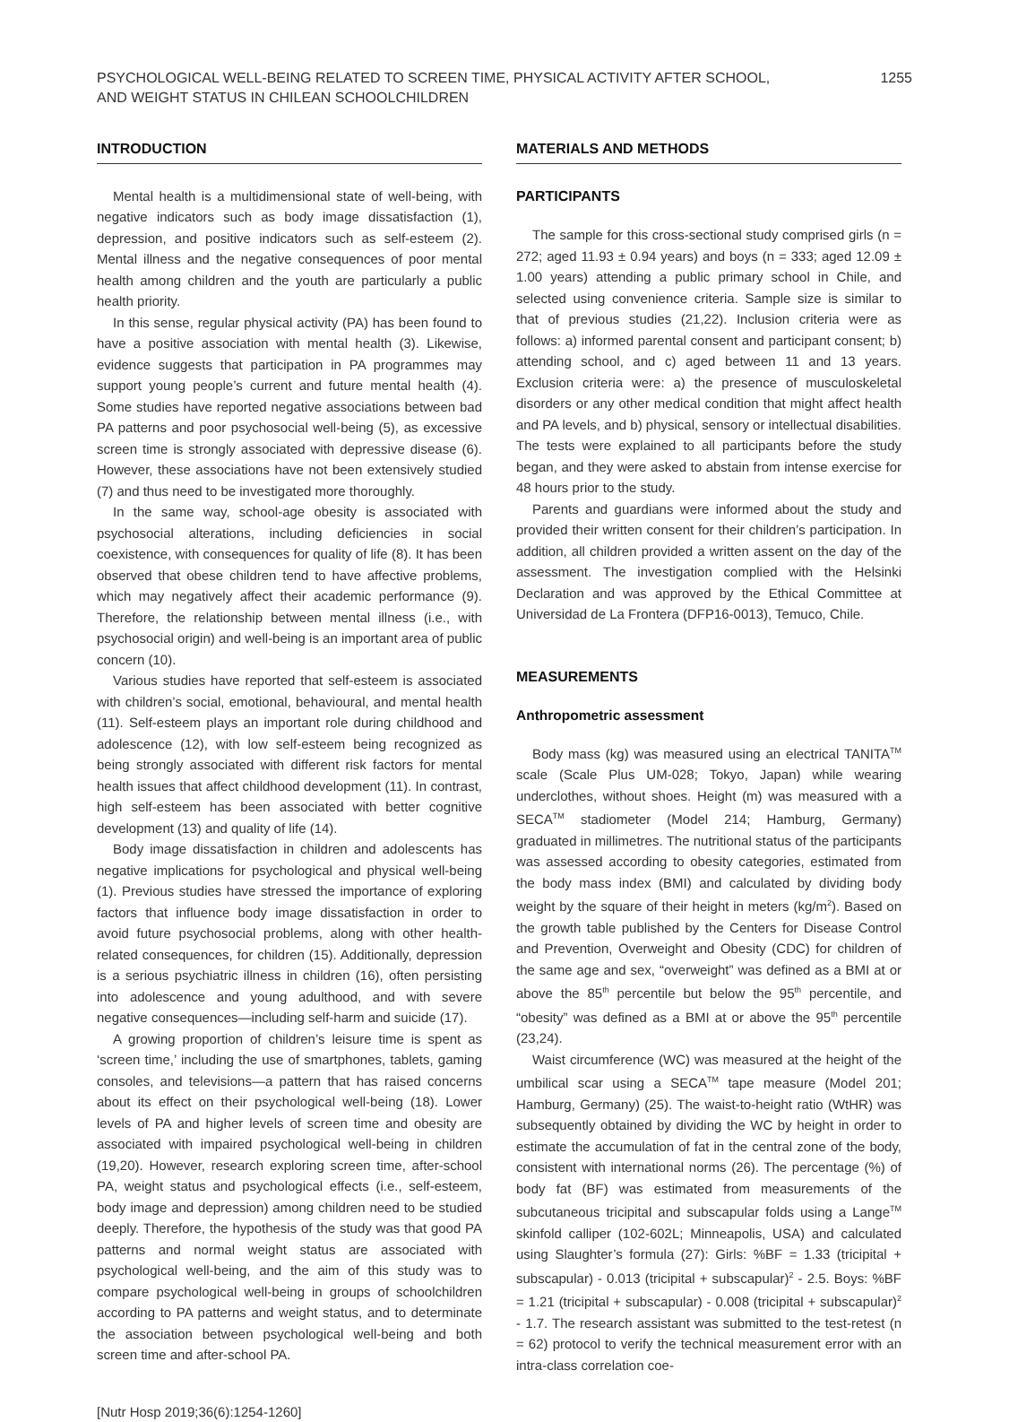PSYCHOLOGICAL WELL-BEING RELATED TO SCREEN TIME, PHYSICAL ACTIVITY AFTER SCHOOL,
AND WEIGHT STATUS IN CHILEAN SCHOOLCHILDREN
1255
INTRODUCTION
Mental health is a multidimensional state of well-being, with negative indicators such as body image dissatisfaction (1), depression, and positive indicators such as self-esteem (2). Mental illness and the negative consequences of poor mental health among children and the youth are particularly a public health priority.
In this sense, regular physical activity (PA) has been found to have a positive association with mental health (3). Likewise, evidence suggests that participation in PA programmes may support young people’s current and future mental health (4). Some studies have reported negative associations between bad PA patterns and poor psychosocial well-being (5), as excessive screen time is strongly associated with depressive disease (6). However, these associations have not been extensively studied (7) and thus need to be investigated more thoroughly.
In the same way, school-age obesity is associated with psychosocial alterations, including deficiencies in social coexistence, with consequences for quality of life (8). It has been observed that obese children tend to have affective problems, which may negatively affect their academic performance (9). Therefore, the relationship between mental illness (i.e., with psychosocial origin) and well-being is an important area of public concern (10).
Various studies have reported that self-esteem is associated with children’s social, emotional, behavioural, and mental health (11). Self-esteem plays an important role during childhood and adolescence (12), with low self-esteem being recognized as being strongly associated with different risk factors for mental health issues that affect childhood development (11). In contrast, high self-esteem has been associated with better cognitive development (13) and quality of life (14).
Body image dissatisfaction in children and adolescents has negative implications for psychological and physical well-being (1). Previous studies have stressed the importance of exploring factors that influence body image dissatisfaction in order to avoid future psychosocial problems, along with other health-related consequences, for children (15). Additionally, depression is a serious psychiatric illness in children (16), often persisting into adolescence and young adulthood, and with severe negative consequences—including self-harm and suicide (17).
A growing proportion of children’s leisure time is spent as ‘screen time,’ including the use of smartphones, tablets, gaming consoles, and televisions—a pattern that has raised concerns about its effect on their psychological well-being (18). Lower levels of PA and higher levels of screen time and obesity are associated with impaired psychological well-being in children (19,20). However, research exploring screen time, after-school PA, weight status and psychological effects (i.e., self-esteem, body image and depression) among children need to be studied deeply. Therefore, the hypothesis of the study was that good PA patterns and normal weight status are associated with psychological well-being, and the aim of this study was to compare psychological well-being in groups of schoolchildren according to PA patterns and weight status, and to determinate the association between psychological well-being and both screen time and after-school PA.
[Nutr Hosp 2019;36(6):1254-1260]
MATERIALS AND METHODS
PARTICIPANTS
The sample for this cross-sectional study comprised girls (n = 272; aged 11.93 ± 0.94 years) and boys (n = 333; aged 12.09 ± 1.00 years) attending a public primary school in Chile, and selected using convenience criteria. Sample size is similar to that of previous studies (21,22). Inclusion criteria were as follows: a) informed parental consent and participant consent; b) attending school, and c) aged between 11 and 13 years. Exclusion criteria were: a) the presence of musculoskeletal disorders or any other medical condition that might affect health and PA levels, and b) physical, sensory or intellectual disabilities. The tests were explained to all participants before the study began, and they were asked to abstain from intense exercise for 48 hours prior to the study.
Parents and guardians were informed about the study and provided their written consent for their children’s participation. In addition, all children provided a written assent on the day of the assessment. The investigation complied with the Helsinki Declaration and was approved by the Ethical Committee at Universidad de La Frontera (DFP16-0013), Temuco, Chile.
MEASUREMENTS
Anthropometric assessment
Body mass (kg) was measured using an electrical TANITA<sup>TM</sup> scale (Scale Plus UM-028; Tokyo, Japan) while wearing underclothes, without shoes. Height (m) was measured with a SECA<sup>TM</sup> stadiometer (Model 214; Hamburg, Germany) graduated in millimetres. The nutritional status of the participants was assessed according to obesity categories, estimated from the body mass index (BMI) and calculated by dividing body weight by the square of their height in meters (kg/m<sup>2</sup>). Based on the growth table published by the Centers for Disease Control and Prevention, Overweight and Obesity (CDC) for children of the same age and sex, “overweight” was defined as a BMI at or above the 85<sup>th</sup> percentile but below the 95<sup>th</sup> percentile, and “obesity” was defined as a BMI at or above the 95<sup>th</sup> percentile (23,24).
Waist circumference (WC) was measured at the height of the umbilical scar using a SECA<sup>TM</sup> tape measure (Model 201; Hamburg, Germany) (25). The waist-to-height ratio (WtHR) was subsequently obtained by dividing the WC by height in order to estimate the accumulation of fat in the central zone of the body, consistent with international norms (26). The percentage (%) of body fat (BF) was estimated from measurements of the subcutaneous tricipital and subscapular folds using a Lange<sup>TM</sup> skinfold calliper (102-602L; Minneapolis, USA) and calculated using Slaughter’s formula (27): Girls: %BF = 1.33 (tricipital + subscapular) - 0.013 (tricipital + subscapular)<sup>2</sup> - 2.5. Boys: %BF = 1.21 (tricipital + subscapular) - 0.008 (tricipital + subscapular)<sup>2</sup> - 1.7. The research assistant was submitted to the test-retest (n = 62) protocol to verify the technical measurement error with an intra-class correlation coe-